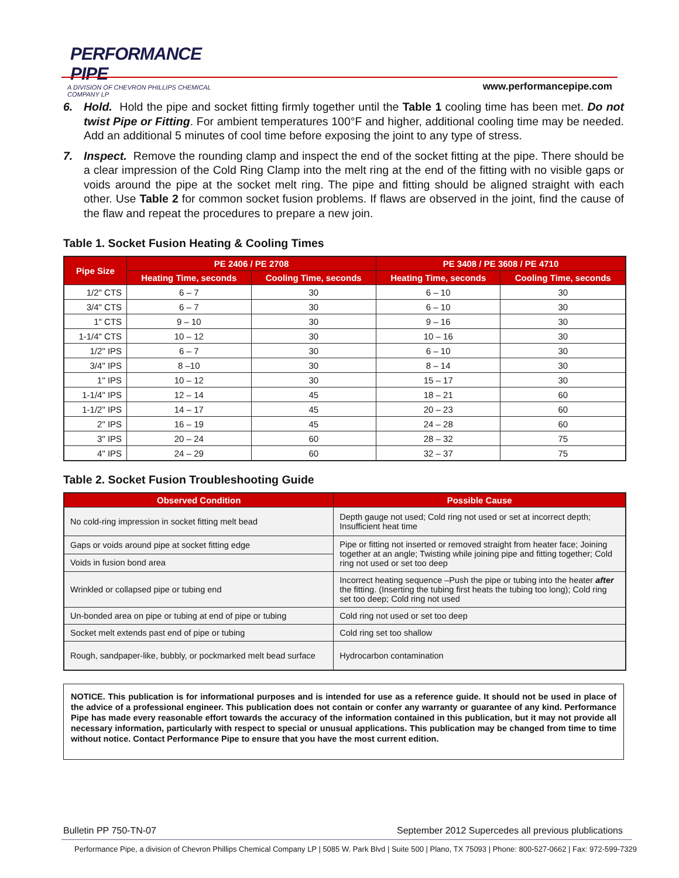PERFORMANCE PIPE
A DIVISION OF CHEVRON PHILLIPS CHEMICAL COMPANY LP
www.performancepipe.com
6. Hold. Hold the pipe and socket fitting firmly together until the Table 1 cooling time has been met. Do not twist Pipe or Fitting. For ambient temperatures 100°F and higher, additional cooling time may be needed. Add an additional 5 minutes of cool time before exposing the joint to any type of stress.
7. Inspect. Remove the rounding clamp and inspect the end of the socket fitting at the pipe. There should be a clear impression of the Cold Ring Clamp into the melt ring at the end of the fitting with no visible gaps or voids around the pipe at the socket melt ring. The pipe and fitting should be aligned straight with each other. Use Table 2 for common socket fusion problems. If flaws are observed in the joint, find the cause of the flaw and repeat the procedures to prepare a new join.
Table 1. Socket Fusion Heating & Cooling Times
| Pipe Size | PE 2406 / PE 2708 | | PE 3408 / PE 3608 / PE 4710 | |
| --- | --- | --- | --- | --- |
| | Heating Time, seconds | Cooling Time, seconds | Heating Time, seconds | Cooling Time, seconds |
| 1/2" CTS | 6 – 7 | 30 | 6 – 10 | 30 |
| 3/4" CTS | 6 – 7 | 30 | 6 – 10 | 30 |
| 1" CTS | 9 – 10 | 30 | 9 – 16 | 30 |
| 1-1/4" CTS | 10 – 12 | 30 | 10 – 16 | 30 |
| 1/2" IPS | 6 – 7 | 30 | 6 – 10 | 30 |
| 3/4" IPS | 8 –10 | 30 | 8 – 14 | 30 |
| 1" IPS | 10 – 12 | 30 | 15 – 17 | 30 |
| 1-1/4" IPS | 12 – 14 | 45 | 18 – 21 | 60 |
| 1-1/2" IPS | 14 – 17 | 45 | 20 – 23 | 60 |
| 2" IPS | 16 – 19 | 45 | 24 – 28 | 60 |
| 3" IPS | 20 – 24 | 60 | 28 – 32 | 75 |
| 4" IPS | 24 – 29 | 60 | 32 – 37 | 75 |
Table 2. Socket Fusion Troubleshooting Guide
| Observed Condition | Possible Cause |
| --- | --- |
| No cold-ring impression in socket fitting melt bead | Depth gauge not used; Cold ring not used or set at incorrect depth; Insufficient heat time |
| Gaps or voids around pipe at socket fitting edge | Pipe or fitting not inserted or removed straight from heater face; Joining together at an angle; Twisting while joining pipe and fitting together; Cold ring not used or set too deep |
| Voids in fusion bond area | |
| Wrinkled or collapsed pipe or tubing end | Incorrect heating sequence –Push the pipe or tubing into the heater after the fitting. (Inserting the tubing first heats the tubing too long); Cold ring set too deep; Cold ring not used |
| Un-bonded area on pipe or tubing at end of pipe or tubing | Cold ring not used or set too deep |
| Socket melt extends past end of pipe or tubing | Cold ring set too shallow |
| Rough, sandpaper-like, bubbly, or pockmarked melt bead surface | Hydrocarbon contamination |
NOTICE. This publication is for informational purposes and is intended for use as a reference guide. It should not be used in place of the advice of a professional engineer. This publication does not contain or confer any warranty or guarantee of any kind. Performance Pipe has made every reasonable effort towards the accuracy of the information contained in this publication, but it may not provide all necessary information, particularly with respect to special or unusual applications. This publication may be changed from time to time without notice. Contact Performance Pipe to ensure that you have the most current edition.
Bulletin PP 750-TN-07 September 2012 Supercedes all previous plublications
Performance Pipe, a division of Chevron Phillips Chemical Company LP | 5085 W. Park Blvd | Suite 500 | Plano, TX 75093 | Phone: 800-527-0662 | Fax: 972-599-7329